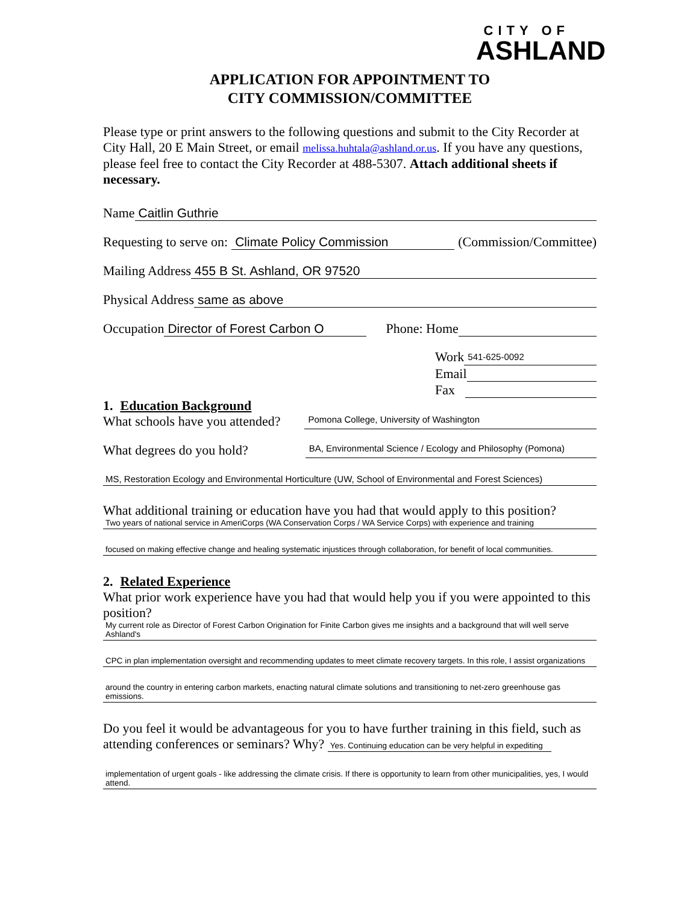CITY OF
ASHLAND
APPLICATION FOR APPOINTMENT TO
CITY COMMISSION/COMMITTEE
Please type or print answers to the following questions and submit to the City Recorder at City Hall, 20 E Main Street, or email melissa.huhtala@ashland.or.us. If you have any questions, please feel free to contact the City Recorder at 488-5307. Attach additional sheets if necessary.
Name Caitlin Guthrie
Requesting to serve on: Climate Policy Commission (Commission/Committee)
Mailing Address 455 B St. Ashland, OR 97520
Physical Address same as above
Occupation Director of Forest Carbon O Phone: Home
Work 541-625-0092
Email
Fax
1. Education Background
What schools have you attended? Pomona College, University of Washington
What degrees do you hold? BA, Environmental Science / Ecology and Philosophy (Pomona)
MS, Restoration Ecology and Environmental Horticulture (UW, School of Environmental and Forest Sciences)
What additional training or education have you had that would apply to this position?
Two years of national service in AmeriCorps (WA Conservation Corps / WA Service Corps) with experience and training
focused on making effective change and healing systematic injustices through collaboration, for benefit of local communities.
2. Related Experience
What prior work experience have you had that would help you if you were appointed to this position?
My current role as Director of Forest Carbon Origination for Finite Carbon gives me insights and a background that will well serve Ashland's
CPC in plan implementation oversight and recommending updates to meet climate recovery targets. In this role, I assist organizations
around the country in entering carbon markets, enacting natural climate solutions and transitioning to net-zero greenhouse gas emissions.
Do you feel it would be advantageous for you to have further training in this field, such as attending conferences or seminars? Why? Yes. Continuing education can be very helpful in expediting
implementation of urgent goals - like addressing the climate crisis. If there is opportunity to learn from other municipalities, yes, I would attend.